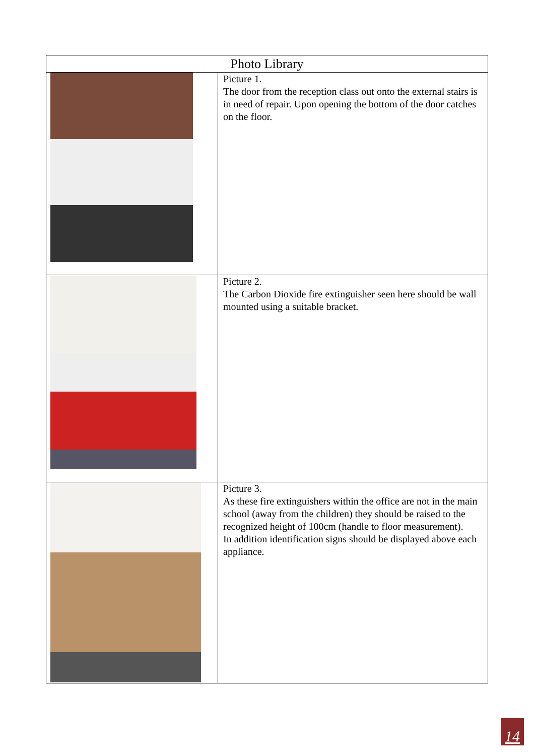| Photo Library | |
| --- | --- |
| | Picture 1. The door from the reception class out onto the external stairs is in need of repair. Upon opening the bottom of the door catches on the floor. |
| | Picture 2. The Carbon Dioxide fire extinguisher seen here should be wall mounted using a suitable bracket. |
| | Picture 3. As these fire extinguishers within the office are not in the main school (away from the children) they should be raised to the recognized height of 100cm (handle to floor measurement). In addition identification signs should be displayed above each appliance. |
14